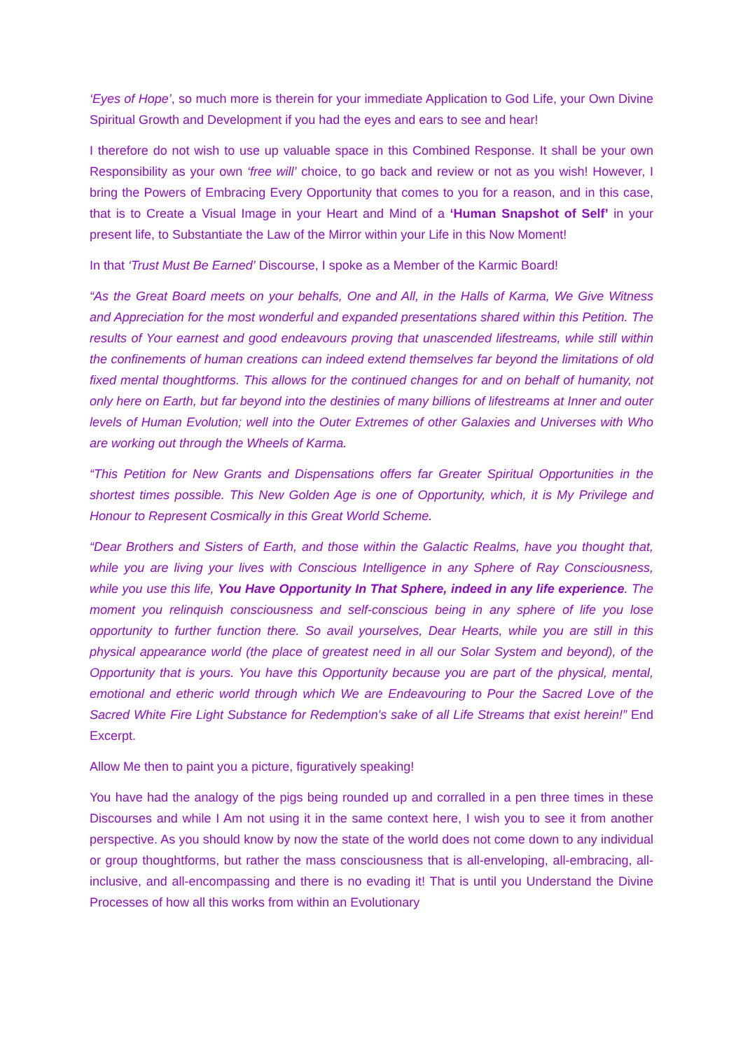‘Eyes of Hope’, so much more is therein for your immediate Application to God Life, your Own Divine Spiritual Growth and Development if you had the eyes and ears to see and hear!
I therefore do not wish to use up valuable space in this Combined Response. It shall be your own Responsibility as your own ‘free will’ choice, to go back and review or not as you wish! However, I bring the Powers of Embracing Every Opportunity that comes to you for a reason, and in this case, that is to Create a Visual Image in your Heart and Mind of a ‘Human Snapshot of Self’ in your present life, to Substantiate the Law of the Mirror within your Life in this Now Moment!
In that ‘Trust Must Be Earned’ Discourse, I spoke as a Member of the Karmic Board!
“As the Great Board meets on your behalfs, One and All, in the Halls of Karma, We Give Witness and Appreciation for the most wonderful and expanded presentations shared within this Petition. The results of Your earnest and good endeavours proving that unascended lifestreams, while still within the confinements of human creations can indeed extend themselves far beyond the limitations of old fixed mental thoughtforms. This allows for the continued changes for and on behalf of humanity, not only here on Earth, but far beyond into the destinies of many billions of lifestreams at Inner and outer levels of Human Evolution; well into the Outer Extremes of other Galaxies and Universes with Who are working out through the Wheels of Karma.
“This Petition for New Grants and Dispensations offers far Greater Spiritual Opportunities in the shortest times possible. This New Golden Age is one of Opportunity, which, it is My Privilege and Honour to Represent Cosmically in this Great World Scheme.
“Dear Brothers and Sisters of Earth, and those within the Galactic Realms, have you thought that, while you are living your lives with Conscious Intelligence in any Sphere of Ray Consciousness, while you use this life, You Have Opportunity In That Sphere, indeed in any life experience. The moment you relinquish consciousness and self-conscious being in any sphere of life you lose opportunity to further function there. So avail yourselves, Dear Hearts, while you are still in this physical appearance world (the place of greatest need in all our Solar System and beyond), of the Opportunity that is yours. You have this Opportunity because you are part of the physical, mental, emotional and etheric world through which We are Endeavouring to Pour the Sacred Love of the Sacred White Fire Light Substance for Redemption's sake of all Life Streams that exist herein!” End Excerpt.
Allow Me then to paint you a picture, figuratively speaking!
You have had the analogy of the pigs being rounded up and corralled in a pen three times in these Discourses and while I Am not using it in the same context here, I wish you to see it from another perspective. As you should know by now the state of the world does not come down to any individual or group thoughtforms, but rather the mass consciousness that is all-enveloping, all-embracing, all-inclusive, and all-encompassing and there is no evading it! That is until you Understand the Divine Processes of how all this works from within an Evolutionary